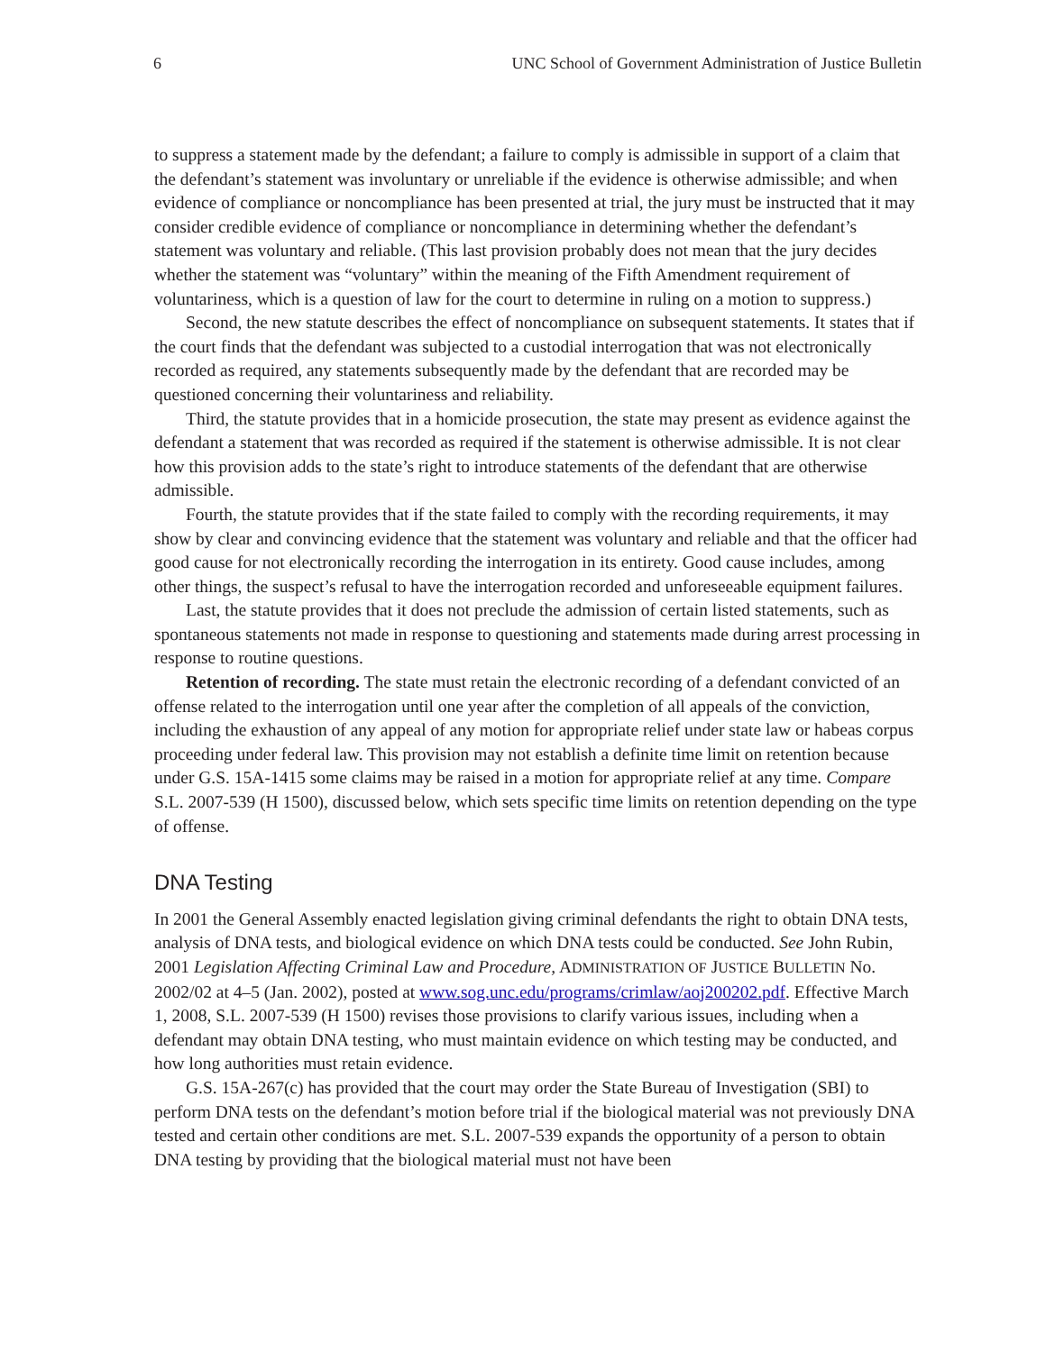6 UNC School of Government Administration of Justice Bulletin
to suppress a statement made by the defendant; a failure to comply is admissible in support of a claim that the defendant’s statement was involuntary or unreliable if the evidence is otherwise admissible; and when evidence of compliance or noncompliance has been presented at trial, the jury must be instructed that it may consider credible evidence of compliance or noncompliance in determining whether the defendant’s statement was voluntary and reliable. (This last provision probably does not mean that the jury decides whether the statement was “voluntary” within the meaning of the Fifth Amendment requirement of voluntariness, which is a question of law for the court to determine in ruling on a motion to suppress.)
Second, the new statute describes the effect of noncompliance on subsequent statements. It states that if the court finds that the defendant was subjected to a custodial interrogation that was not electronically recorded as required, any statements subsequently made by the defendant that are recorded may be questioned concerning their voluntariness and reliability.
Third, the statute provides that in a homicide prosecution, the state may present as evidence against the defendant a statement that was recorded as required if the statement is otherwise admissible. It is not clear how this provision adds to the state’s right to introduce statements of the defendant that are otherwise admissible.
Fourth, the statute provides that if the state failed to comply with the recording requirements, it may show by clear and convincing evidence that the statement was voluntary and reliable and that the officer had good cause for not electronically recording the interrogation in its entirety. Good cause includes, among other things, the suspect’s refusal to have the interrogation recorded and unforeseeable equipment failures.
Last, the statute provides that it does not preclude the admission of certain listed statements, such as spontaneous statements not made in response to questioning and statements made during arrest processing in response to routine questions.
Retention of recording. The state must retain the electronic recording of a defendant convicted of an offense related to the interrogation until one year after the completion of all appeals of the conviction, including the exhaustion of any appeal of any motion for appropriate relief under state law or habeas corpus proceeding under federal law. This provision may not establish a definite time limit on retention because under G.S. 15A-1415 some claims may be raised in a motion for appropriate relief at any time. Compare S.L. 2007-539 (H 1500), discussed below, which sets specific time limits on retention depending on the type of offense.
DNA Testing
In 2001 the General Assembly enacted legislation giving criminal defendants the right to obtain DNA tests, analysis of DNA tests, and biological evidence on which DNA tests could be conducted. See John Rubin, 2001 Legislation Affecting Criminal Law and Procedure, ADMINISTRATION OF JUSTICE BULLETIN No. 2002/02 at 4–5 (Jan. 2002), posted at www.sog.unc.edu/programs/crimlaw/aoj200202.pdf. Effective March 1, 2008, S.L. 2007-539 (H 1500) revises those provisions to clarify various issues, including when a defendant may obtain DNA testing, who must maintain evidence on which testing may be conducted, and how long authorities must retain evidence.
G.S. 15A-267(c) has provided that the court may order the State Bureau of Investigation (SBI) to perform DNA tests on the defendant’s motion before trial if the biological material was not previously DNA tested and certain other conditions are met. S.L. 2007-539 expands the opportunity of a person to obtain DNA testing by providing that the biological material must not have been